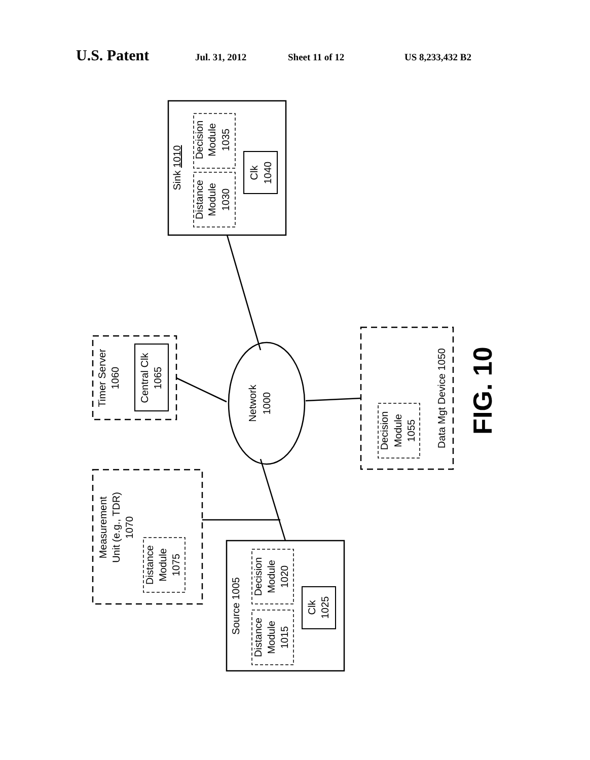U.S. Patent Jul. 31, 2012 Sheet 11 of 12 US 8,233,432 B2
Sink 1010
Decision
Module
1035
Distance
Module
1030
Clk
1040
Timer Server
1060
Central Clk
1065
Network
1000
Data Mgt Device 1050
Decision
Module
1055
FIG. 10
Measurement
Unit (e.g., TDR)
1070
Distance
Module
1075
Source 1005
Decision
Module
1020
Distance
Module
1015
Clk
1025